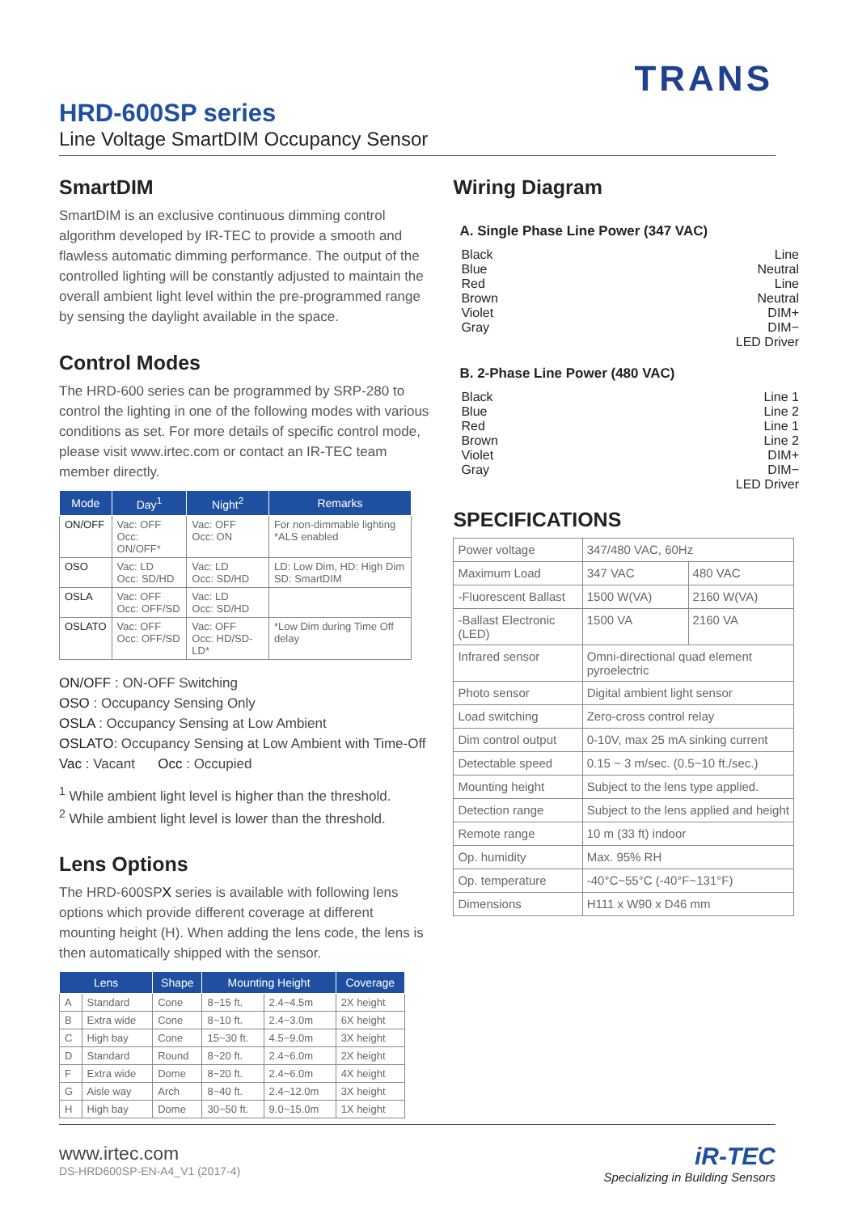TRANS
HRD-600SP series
Line Voltage SmartDIM Occupancy Sensor
SmartDIM
SmartDIM is an exclusive continuous dimming control algorithm developed by IR-TEC to provide a smooth and flawless automatic dimming performance. The output of the controlled lighting will be constantly adjusted to maintain the overall ambient light level within the pre-programmed range by sensing the daylight available in the space.
Control Modes
The HRD-600 series can be programmed by SRP-280 to control the lighting in one of the following modes with various conditions as set. For more details of specific control mode, please visit www.irtec.com or contact an IR-TEC team member directly.
| Mode | Day<sup>1</sup> | Night<sup>2</sup> | Remarks |
| --- | --- | --- | --- |
| ON/OFF | Vac: OFF Occ: ON/OFF* | Vac: OFF Occ: ON | For non-dimmable lighting *ALS enabled |
| OSO | Vac: LD Occ: SD/HD | Vac: LD Occ: SD/HD | LD: Low Dim, HD: High Dim SD: SmartDIM |
| OSLA | Vac: OFF Occ: OFF/SD | Vac: LD Occ: SD/HD | |
| OSLATO | Vac: OFF Occ: OFF/SD | Vac: OFF Occ: HD/SD-LD* | *Low Dim during Time Off delay |
ON/OFF : ON-OFF Switching
OSO : Occupancy Sensing Only
OSLA : Occupancy Sensing at Low Ambient
OSLATO: Occupancy Sensing at Low Ambient with Time-Off
Vac : Vacant Occ : Occupied
<sup>1</sup> While ambient light level is higher than the threshold.
<sup>2</sup> While ambient light level is lower than the threshold.
Lens Options
The HRD-600SPX series is available with following lens options which provide different coverage at different mounting height (H). When adding the lens code, the lens is then automatically shipped with the sensor.
| Lens | | Shape | Mounting Height | | Coverage |
| --- | --- | --- | --- | --- | --- |
| A | Standard | Cone | 8~15 ft. | 2.4~4.5m | 2X height |
| B | Extra wide | Cone | 8~10 ft. | 2.4~3.0m | 6X height |
| C | High bay | Cone | 15~30 ft. | 4.5~9.0m | 3X height |
| D | Standard | Round | 8~20 ft. | 2.4~6.0m | 2X height |
| F | Extra wide | Dome | 8~20 ft. | 2.4~6.0m | 4X height |
| G | Aisle way | Arch | 8~40 ft. | 2.4~12.0m | 3X height |
| H | High bay | Dome | 30~50 ft. | 9.0~15.0m | 1X height |
Wiring Diagram
A. Single Phase Line Power (347 VAC)
Black Line
Blue Neutral
Red Line
Brown Neutral
Violet DIM+
Gray DIM−
LED Driver
B. 2-Phase Line Power (480 VAC)
Black Line 1
Blue Line 2
Red Line 1
Brown Line 2
Violet DIM+
Gray DIM−
LED Driver
SPECIFICATIONS
| Power voltage | 347/480 VAC, 60Hz | |
| Maximum Load | 347 VAC | 480 VAC |
| -Fluorescent Ballast | 1500 W(VA) | 2160 W(VA) |
| -Ballast Electronic (LED) | 1500 VA | 2160 VA |
| Infrared sensor | Omni-directional quad element pyroelectric | |
| Photo sensor | Digital ambient light sensor | |
| Load switching | Zero-cross control relay | |
| Dim control output | 0-10V, max 25 mA sinking current | |
| Detectable speed | 0.15 ~ 3 m/sec. (0.5~10 ft./sec.) | |
| Mounting height | Subject to the lens type applied. | |
| Detection range | Subject to the lens applied and height | |
| Remote range | 10 m (33 ft) indoor | |
| Op. humidity | Max. 95% RH | |
| Op. temperature | -40°C~55°C (-40°F~131°F) | |
| Dimensions | H111 x W90 x D46 mm | |
www.irtec.com
DS-HRD600SP-EN-A4_V1 (2017-4)
iR-TEC
Specializing in Building Sensors